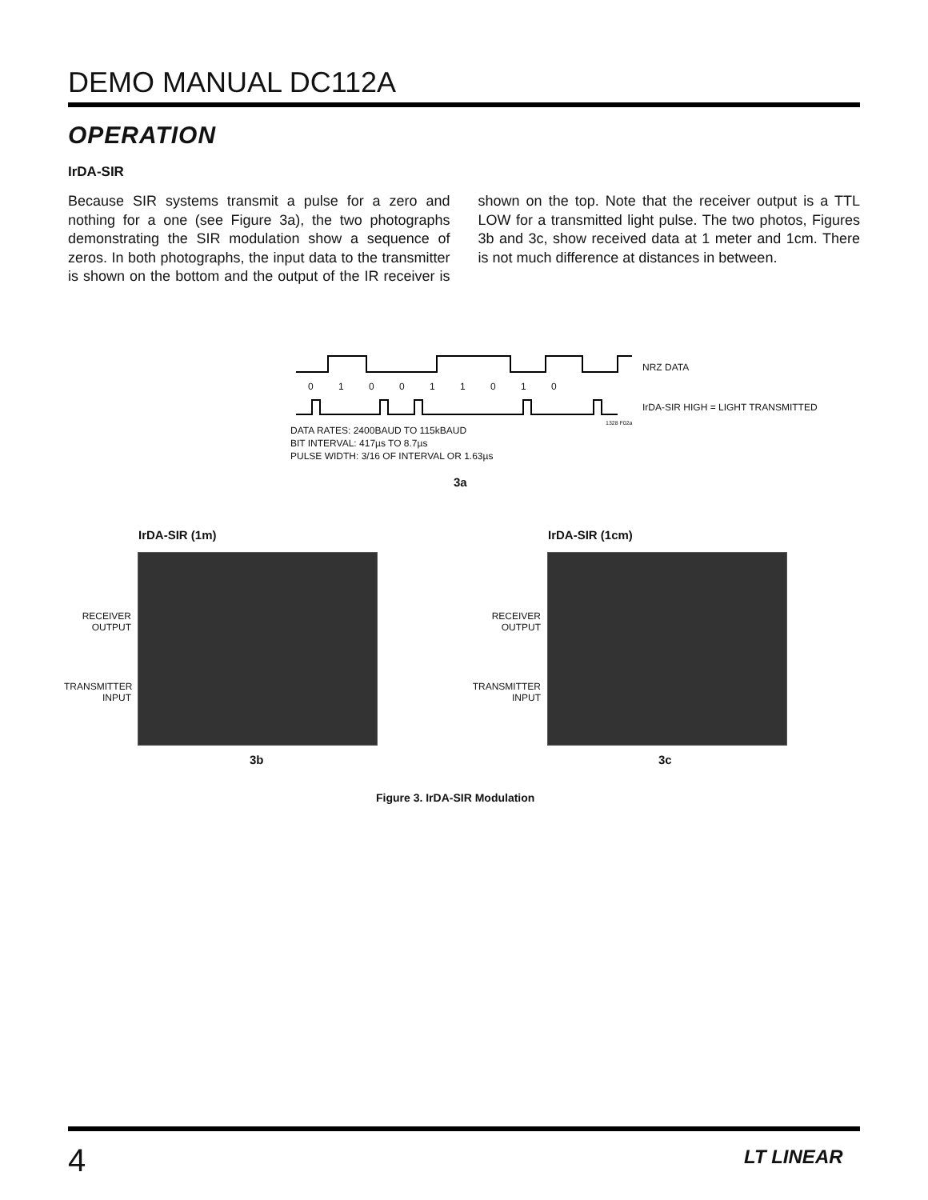DEMO MANUAL DC112A
OPERATION
IrDA-SIR
Because SIR systems transmit a pulse for a zero and nothing for a one (see Figure 3a), the two photographs demonstrating the SIR modulation show a sequence of zeros. In both photographs, the input data to the transmitter is shown on the bottom and the output of the IR receiver is shown on the top. Note that the receiver output is a TTL LOW for a transmitted light pulse. The two photos, Figures 3b and 3c, show received data at 1 meter and 1cm. There is not much difference at distances in between.
0 1 0 0 1 1 0 1 0
NRZ DATA
IrDA-SIR HIGH = LIGHT TRANSMITTED
1328 F02a
DATA RATES: 2400BAUD TO 115kBAUD
BIT INTERVAL: 417µs TO 8.7µs
PULSE WIDTH: 3/16 OF INTERVAL OR 1.63µs
3a
IrDA-SIR (1m) IrDA-SIR (1cm)
RECEIVER
OUTPUT
TRANSMITTER
INPUT
RECEIVER
OUTPUT
TRANSMITTER
INPUT
3b 3c
Figure 3. IrDA-SIR Modulation
4 LT LINEAR